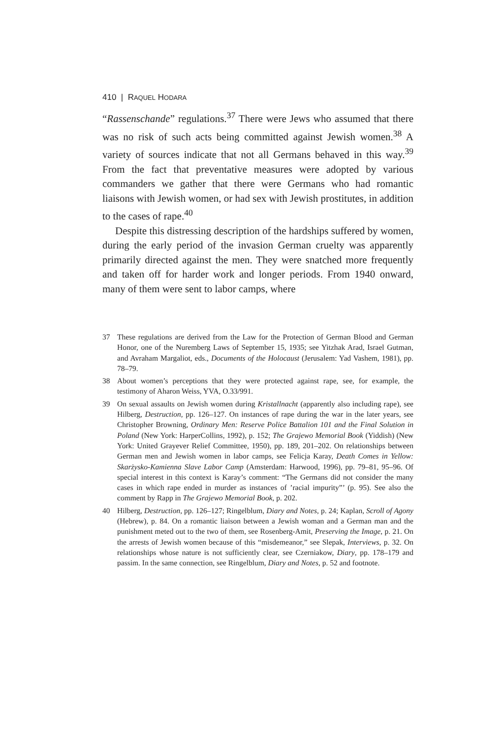410 | RAQUEL HODARA
“Rassenschande” regulations.<sup>37</sup> There were Jews who assumed that there was no risk of such acts being committed against Jewish women.<sup>38</sup> A variety of sources indicate that not all Germans behaved in this way.<sup>39</sup> From the fact that preventative measures were adopted by various commanders we gather that there were Germans who had romantic liaisons with Jewish women, or had sex with Jewish prostitutes, in addition to the cases of rape.<sup>40</sup>
Despite this distressing description of the hardships suffered by women, during the early period of the invasion German cruelty was apparently primarily directed against the men. They were snatched more frequently and taken off for harder work and longer periods. From 1940 onward, many of them were sent to labor camps, where
37 These regulations are derived from the Law for the Protection of German Blood and German Honor, one of the Nuremberg Laws of September 15, 1935; see Yitzhak Arad, Israel Gutman, and Avraham Margaliot, eds., Documents of the Holocaust (Jerusalem: Yad Vashem, 1981), pp. 78–79.
38 About women’s perceptions that they were protected against rape, see, for example, the testimony of Aharon Weiss, YVA, O.33/991.
39 On sexual assaults on Jewish women during Kristallnacht (apparently also including rape), see Hilberg, Destruction, pp. 126–127. On instances of rape during the war in the later years, see Christopher Browning, Ordinary Men: Reserve Police Battalion 101 and the Final Solution in Poland (New York: HarperCollins, 1992), p. 152; The Grajewo Memorial Book (Yiddish) (New York: United Grayever Relief Committee, 1950), pp. 189, 201–202. On relationships between German men and Jewish women in labor camps, see Felicja Karay, Death Comes in Yellow: Skarżysko-Kamienna Slave Labor Camp (Amsterdam: Harwood, 1996), pp. 79–81, 95–96. Of special interest in this context is Karay’s comment: “The Germans did not consider the many cases in which rape ended in murder as instances of ’racial impurity”’ (p. 95). See also the comment by Rapp in The Grajewo Memorial Book, p. 202.
40 Hilberg, Destruction, pp. 126–127; Ringelblum, Diary and Notes, p. 24; Kaplan, Scroll of Agony (Hebrew), p. 84. On a romantic liaison between a Jewish woman and a German man and the punishment meted out to the two of them, see Rosenberg-Amit, Preserving the Image, p. 21. On the arrests of Jewish women because of this “misdemeanor,” see Slepak, Interviews, p. 32. On relationships whose nature is not sufficiently clear, see Czerniakow, Diary, pp. 178–179 and passim. In the same connection, see Ringelblum, Diary and Notes, p. 52 and footnote.